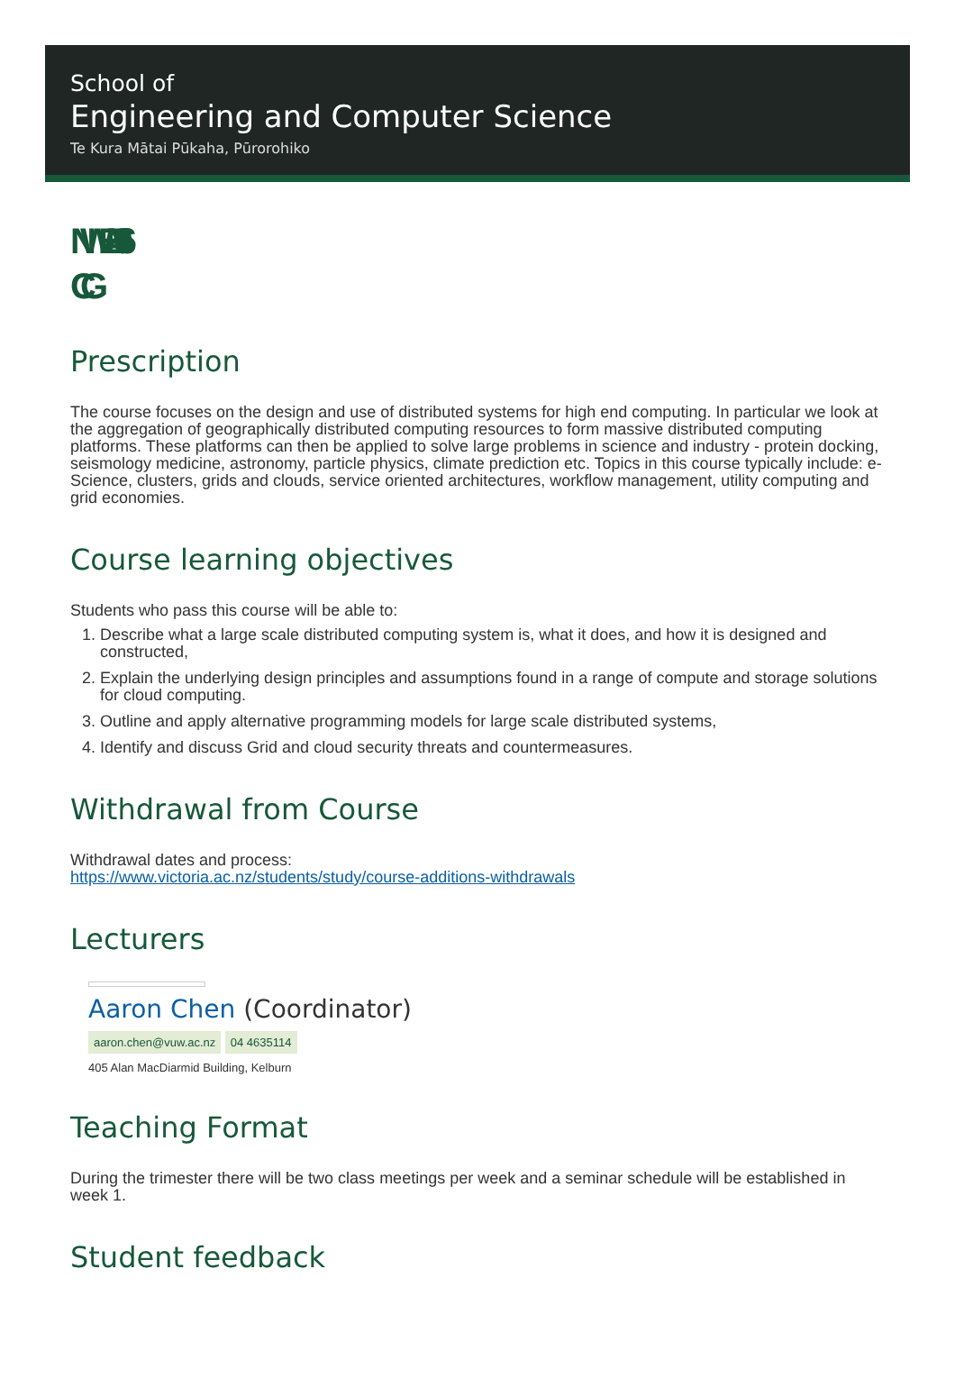School of
Engineering and Computer Science
Te Kura Mātai Pūkaha, Pūrorohiko
NWEN 406
CG
Prescription
The course focuses on the design and use of distributed systems for high end computing. In particular we look at the aggregation of geographically distributed computing resources to form massive distributed computing platforms. These platforms can then be applied to solve large problems in science and industry - protein docking, seismology medicine, astronomy, particle physics, climate prediction etc. Topics in this course typically include: e-Science, clusters, grids and clouds, service oriented architectures, workflow management, utility computing and grid economies.
Course learning objectives
Students who pass this course will be able to:
1. Describe what a large scale distributed computing system is, what it does, and how it is designed and constructed,
2. Explain the underlying design principles and assumptions found in a range of compute and storage solutions for cloud computing.
3. Outline and apply alternative programming models for large scale distributed systems,
4. Identify and discuss Grid and cloud security threats and countermeasures.
Withdrawal from Course
Withdrawal dates and process:
https://www.victoria.ac.nz/students/study/course-additions-withdrawals
Lecturers
Aaron Chen (Coordinator)
aaron.chen@vuw.ac.nz 04 4635114
405 Alan MacDiarmid Building, Kelburn
Teaching Format
During the trimester there will be two class meetings per week and a seminar schedule will be established in week 1.
Student feedback